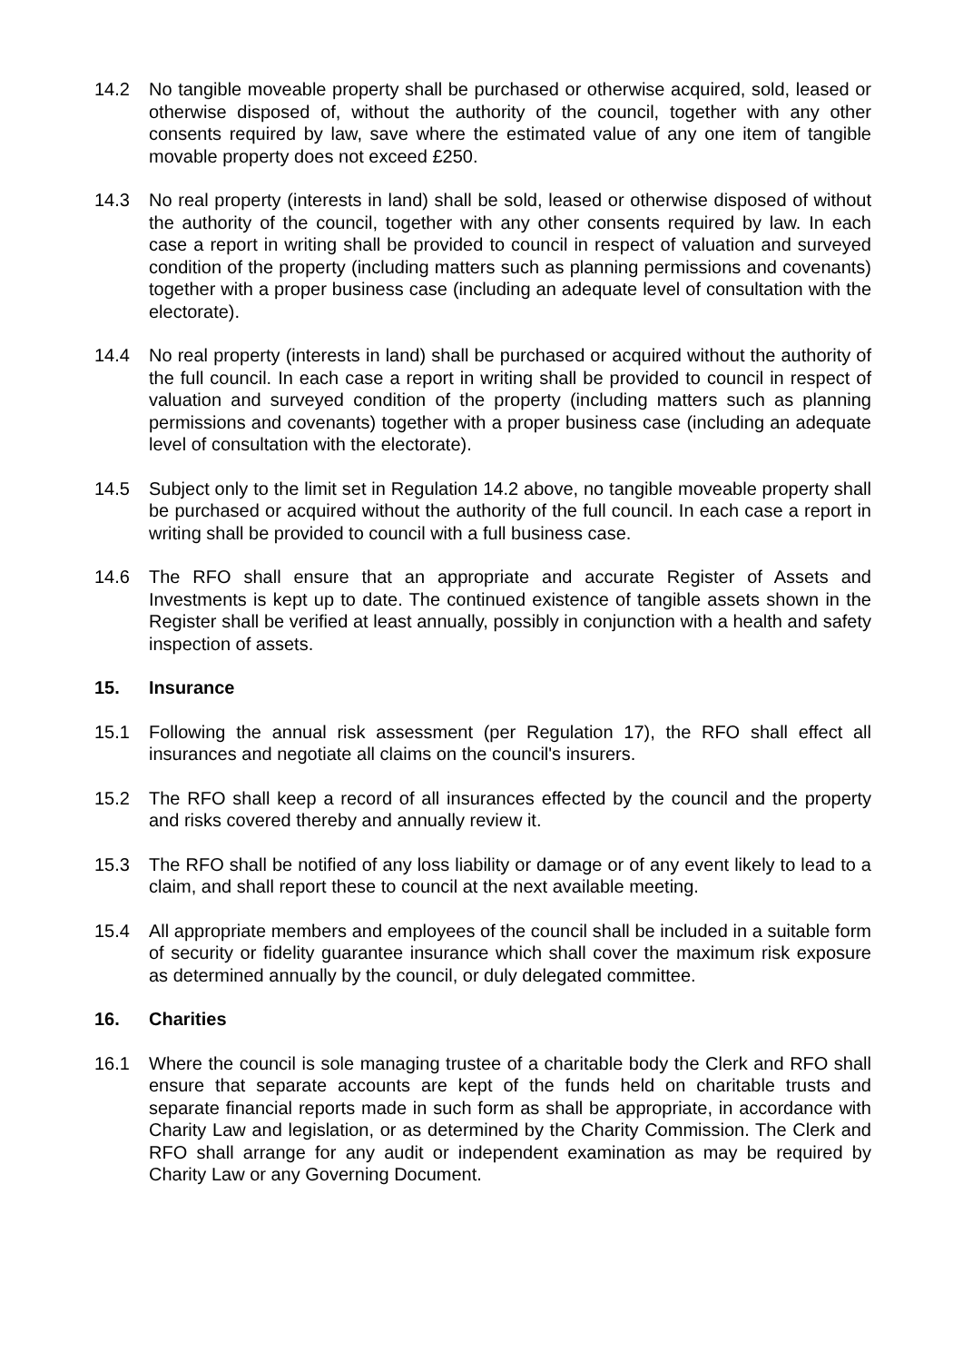14.2 No tangible moveable property shall be purchased or otherwise acquired, sold, leased or otherwise disposed of, without the authority of the council, together with any other consents required by law, save where the estimated value of any one item of tangible movable property does not exceed £250.
14.3 No real property (interests in land) shall be sold, leased or otherwise disposed of without the authority of the council, together with any other consents required by law. In each case a report in writing shall be provided to council in respect of valuation and surveyed condition of the property (including matters such as planning permissions and covenants) together with a proper business case (including an adequate level of consultation with the electorate).
14.4 No real property (interests in land) shall be purchased or acquired without the authority of the full council. In each case a report in writing shall be provided to council in respect of valuation and surveyed condition of the property (including matters such as planning permissions and covenants) together with a proper business case (including an adequate level of consultation with the electorate).
14.5 Subject only to the limit set in Regulation 14.2 above, no tangible moveable property shall be purchased or acquired without the authority of the full council. In each case a report in writing shall be provided to council with a full business case.
14.6 The RFO shall ensure that an appropriate and accurate Register of Assets and Investments is kept up to date. The continued existence of tangible assets shown in the Register shall be verified at least annually, possibly in conjunction with a health and safety inspection of assets.
15. Insurance
15.1 Following the annual risk assessment (per Regulation 17), the RFO shall effect all insurances and negotiate all claims on the council's insurers.
15.2 The RFO shall keep a record of all insurances effected by the council and the property and risks covered thereby and annually review it.
15.3 The RFO shall be notified of any loss liability or damage or of any event likely to lead to a claim, and shall report these to council at the next available meeting.
15.4 All appropriate members and employees of the council shall be included in a suitable form of security or fidelity guarantee insurance which shall cover the maximum risk exposure as determined annually by the council, or duly delegated committee.
16. Charities
16.1 Where the council is sole managing trustee of a charitable body the Clerk and RFO shall ensure that separate accounts are kept of the funds held on charitable trusts and separate financial reports made in such form as shall be appropriate, in accordance with Charity Law and legislation, or as determined by the Charity Commission. The Clerk and RFO shall arrange for any audit or independent examination as may be required by Charity Law or any Governing Document.